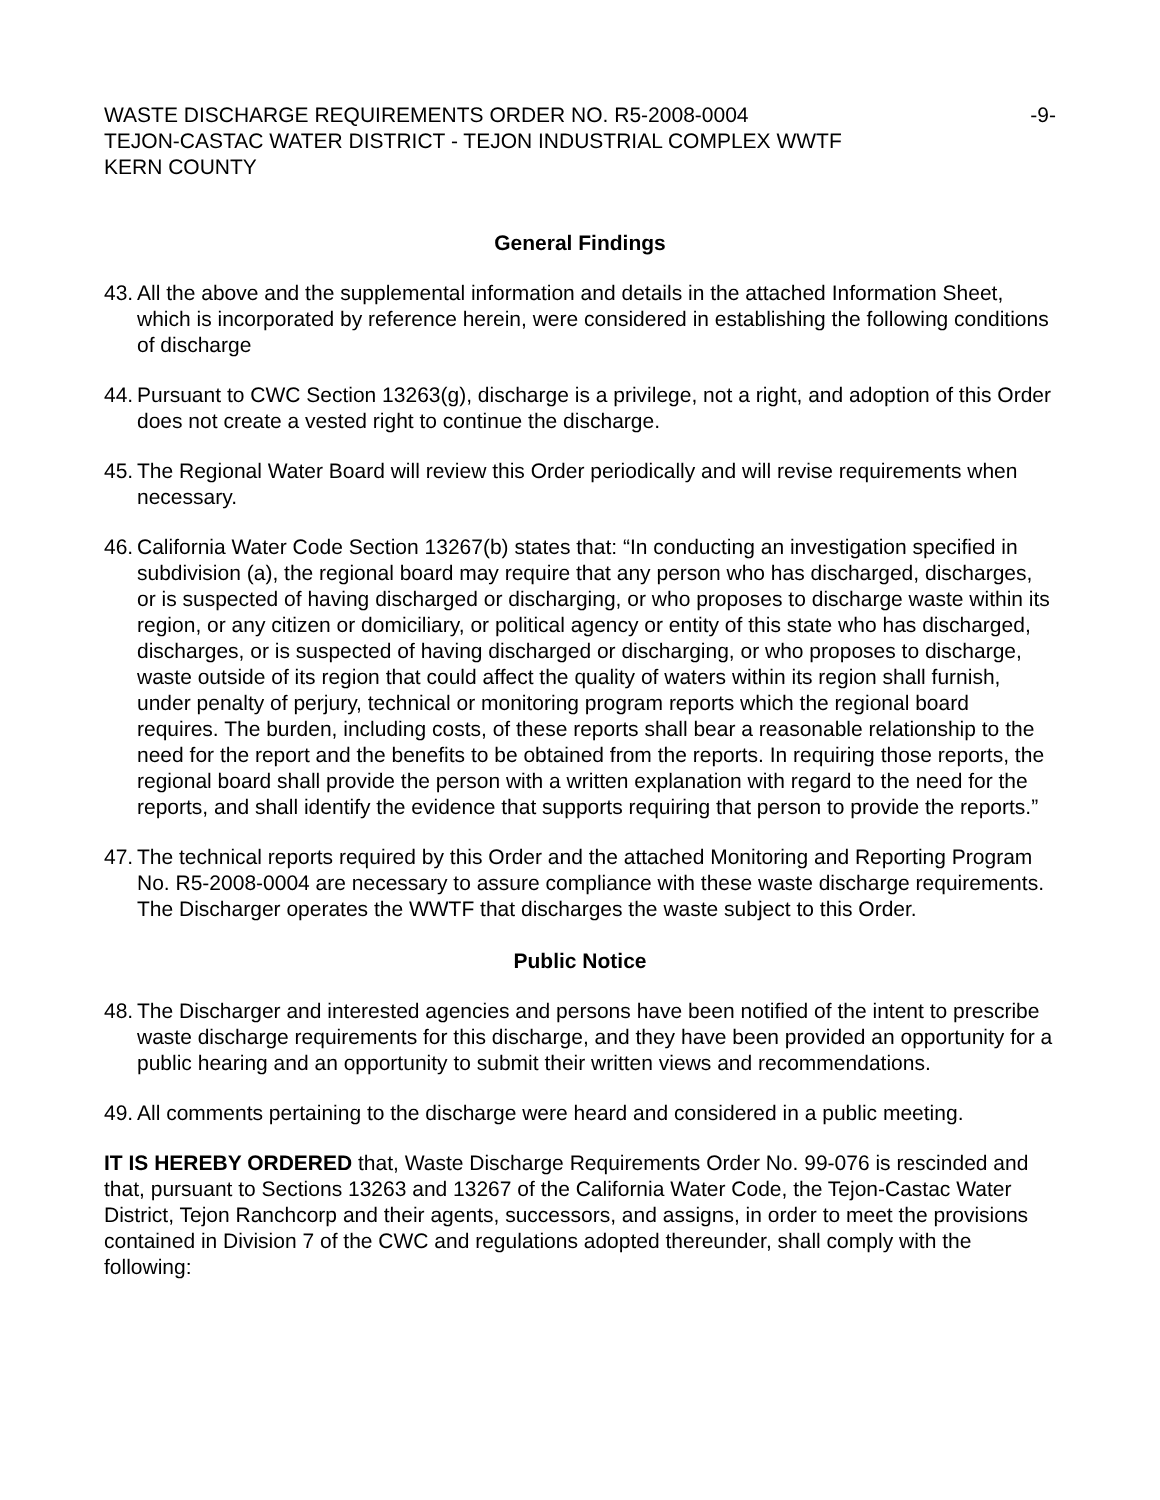WASTE DISCHARGE REQUIREMENTS ORDER NO. R5-2008-0004 -9-
TEJON-CASTAC WATER DISTRICT - TEJON INDUSTRIAL COMPLEX WWTF
KERN COUNTY
General Findings
43.
All the above and the supplemental information and details in the attached Information Sheet, which is incorporated by reference herein, were considered in establishing the following conditions of discharge
44.
Pursuant to CWC Section 13263(g), discharge is a privilege, not a right, and adoption of this Order does not create a vested right to continue the discharge.
45.
The Regional Water Board will review this Order periodically and will revise requirements when necessary.
46.
California Water Code Section 13267(b) states that: “In conducting an investigation specified in subdivision (a), the regional board may require that any person who has discharged, discharges, or is suspected of having discharged or discharging, or who proposes to discharge waste within its region, or any citizen or domiciliary, or political agency or entity of this state who has discharged, discharges, or is suspected of having discharged or discharging, or who proposes to discharge, waste outside of its region that could affect the quality of waters within its region shall furnish, under penalty of perjury, technical or monitoring program reports which the regional board requires. The burden, including costs, of these reports shall bear a reasonable relationship to the need for the report and the benefits to be obtained from the reports. In requiring those reports, the regional board shall provide the person with a written explanation with regard to the need for the reports, and shall identify the evidence that supports requiring that person to provide the reports.”
47.
The technical reports required by this Order and the attached Monitoring and Reporting Program No. R5-2008-0004 are necessary to assure compliance with these waste discharge requirements. The Discharger operates the WWTF that discharges the waste subject to this Order.
Public Notice
48.
The Discharger and interested agencies and persons have been notified of the intent to prescribe waste discharge requirements for this discharge, and they have been provided an opportunity for a public hearing and an opportunity to submit their written views and recommendations.
49.
All comments pertaining to the discharge were heard and considered in a public meeting.
IT IS HEREBY ORDERED that, Waste Discharge Requirements Order No. 99-076 is rescinded and that, pursuant to Sections 13263 and 13267 of the California Water Code, the Tejon-Castac Water District, Tejon Ranchcorp and their agents, successors, and assigns, in order to meet the provisions contained in Division 7 of the CWC and regulations adopted thereunder, shall comply with the following: